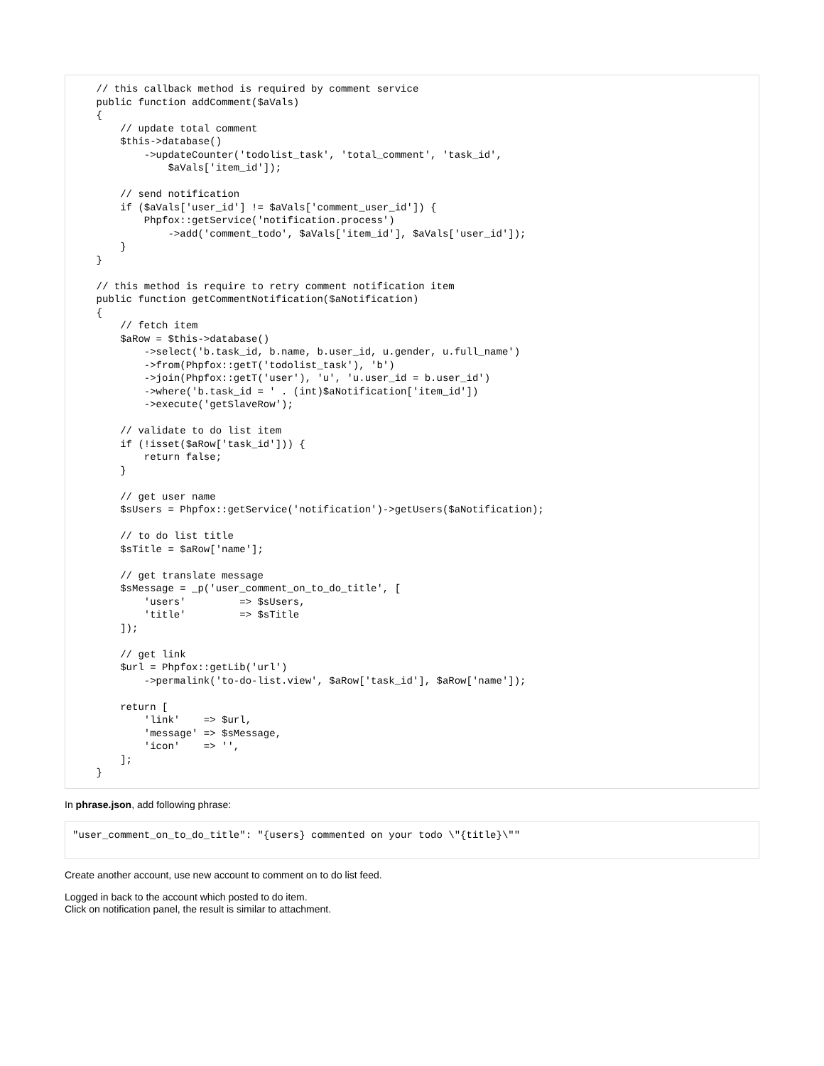// this callback method is required by comment service
    public function addComment($aVals)
    {
        // update total comment
        $this->database()
            ->updateCounter('todolist_task', 'total_comment', 'task_id',
                $aVals['item_id']);

        // send notification
        if ($aVals['user_id'] != $aVals['comment_user_id']) {
            Phpfox::getService('notification.process')
                ->add('comment_todo', $aVals['item_id'], $aVals['user_id']);
        }
    }

    // this method is require to retry comment notification item
    public function getCommentNotification($aNotification)
    {
        // fetch item
        $aRow = $this->database()
            ->select('b.task_id, b.name, b.user_id, u.gender, u.full_name')
            ->from(Phpfox::getT('todolist_task'), 'b')
            ->join(Phpfox::getT('user'), 'u', 'u.user_id = b.user_id')
            ->where('b.task_id = ' . (int)$aNotification['item_id'])
            ->execute('getSlaveRow');

        // validate to do list item
        if (!isset($aRow['task_id'])) {
            return false;
        }

        // get user name
        $sUsers = Phpfox::getService('notification')->getUsers($aNotification);

        // to do list title
        $sTitle = $aRow['name'];

        // get translate message
        $sMessage = _p('user_comment_on_to_do_title', [
            'users'         => $sUsers,
            'title'         => $sTitle
        ]);

        // get link
        $url = Phpfox::getLib('url')
            ->permalink('to-do-list.view', $aRow['task_id'], $aRow['name']);

        return [
            'link'    => $url,
            'message' => $sMessage,
            'icon'    => '',
        ];
    }
In phrase.json, add following phrase:
"user_comment_on_to_do_title": "{users} commented on your todo \"{title}\""
Create another account, use new account to comment on to do list feed.
Logged in back to the account which posted to do item.
Click on notification panel, the result is similar to attachment.